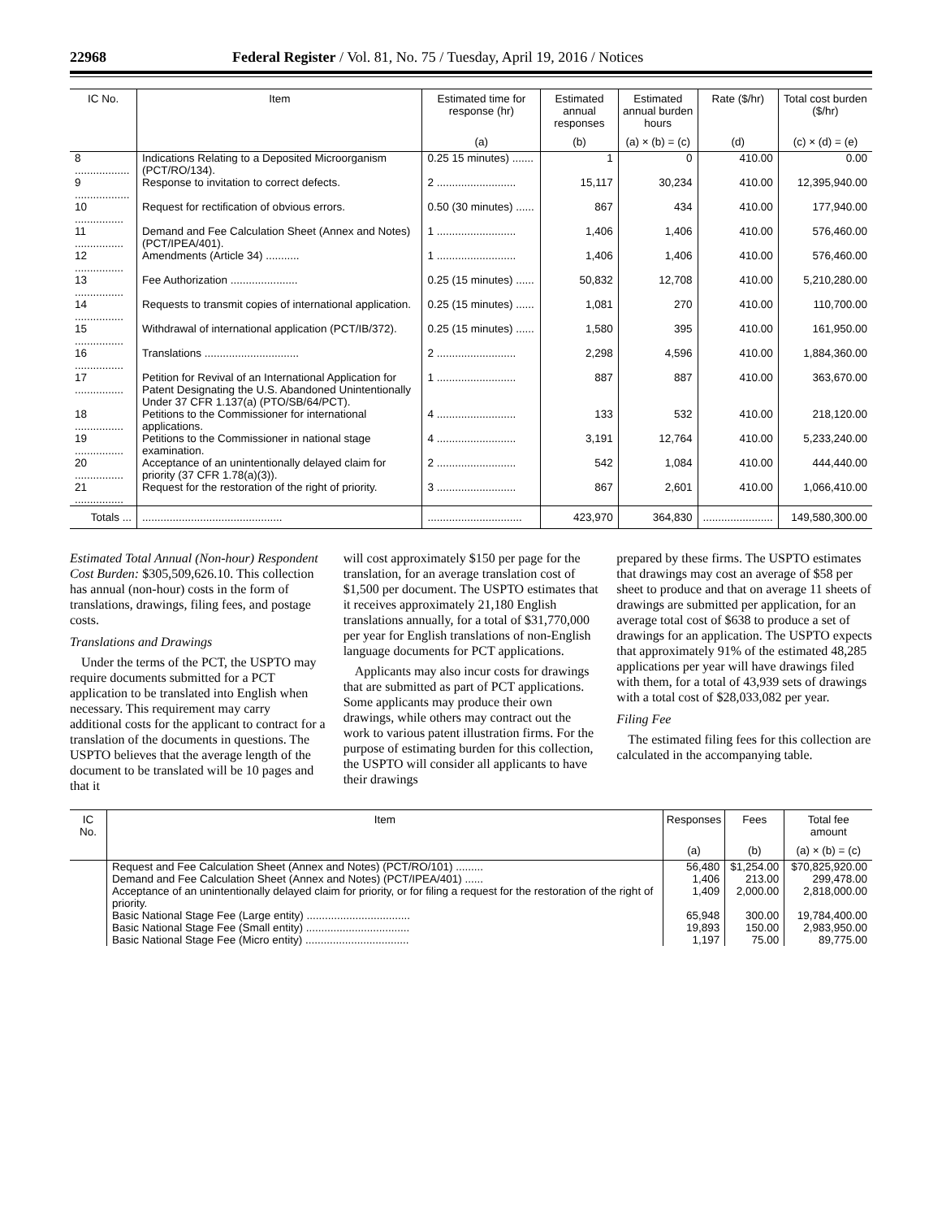22968 Federal Register / Vol. 81, No. 75 / Tuesday, April 19, 2016 / Notices
| IC No. | Item | Estimated time for response (hr) | Estimated annual responses | Estimated annual burden hours | Rate ($/hr) | Total cost burden ($/hr) |
| --- | --- | --- | --- | --- | --- | --- |
| | | (a) | (b) | (a) × (b) = (c) | (d) | (c) × (d) = (e) |
| 8 .................. | Indications Relating to a Deposited Microorganism (PCT/RO/134). | 0.25 15 minutes) ....... | 1 | 0 | 410.00 | 0.00 |
| 9 .................. | Response to invitation to correct defects. | 2 .......................... | 15,117 | 30,234 | 410.00 | 12,395,940.00 |
| 10 ................ | Request for rectification of obvious errors. | 0.50 (30 minutes) ...... | 867 | 434 | 410.00 | 177,940.00 |
| 11 ................ | Demand and Fee Calculation Sheet (Annex and Notes) (PCT/IPEA/401). | 1 .......................... | 1,406 | 1,406 | 410.00 | 576,460.00 |
| 12 ................ | Amendments (Article 34) ........... | 1 .......................... | 1,406 | 1,406 | 410.00 | 576,460.00 |
| 13 ................ | Fee Authorization ...................... | 0.25 (15 minutes) ...... | 50,832 | 12,708 | 410.00 | 5,210,280.00 |
| 14 ................ | Requests to transmit copies of international application. | 0.25 (15 minutes) ...... | 1,081 | 270 | 410.00 | 110,700.00 |
| 15 ................ | Withdrawal of international application (PCT/IB/372). | 0.25 (15 minutes) ...... | 1,580 | 395 | 410.00 | 161,950.00 |
| 16 ................ | Translations ............................... | 2 .......................... | 2,298 | 4,596 | 410.00 | 1,884,360.00 |
| 17 ................ | Petition for Revival of an International Application for Patent Designating the U.S. Abandoned Unintentionally Under 37 CFR 1.137(a) (PTO/SB/64/PCT). | 1 .......................... | 887 | 887 | 410.00 | 363,670.00 |
| 18 ................ | Petitions to the Commissioner for international applications. | 4 .......................... | 133 | 532 | 410.00 | 218,120.00 |
| 19 ................ | Petitions to the Commissioner in national stage examination. | 4 .......................... | 3,191 | 12,764 | 410.00 | 5,233,240.00 |
| 20 ................ | Acceptance of an unintentionally delayed claim for priority (37 CFR 1.78(a)(3)). | 2 .......................... | 542 | 1,084 | 410.00 | 444,440.00 |
| 21 ................ | Request for the restoration of the right of priority. | 3 .......................... | 867 | 2,601 | 410.00 | 1,066,410.00 |
| Totals ... | .............................................. | ............................... | 423,970 | 364,830 | ....................... | 149,580,300.00 |
Estimated Total Annual (Non-hour) Respondent Cost Burden: $305,509,626.10. This collection has annual (non-hour) costs in the form of translations, drawings, filing fees, and postage costs.
Translations and Drawings
Under the terms of the PCT, the USPTO may require documents submitted for a PCT application to be translated into English when necessary. This requirement may carry additional costs for the applicant to contract for a translation of the documents in questions. The USPTO believes that the average length of the document to be translated will be 10 pages and that it
will cost approximately $150 per page for the translation, for an average translation cost of $1,500 per document. The USPTO estimates that it receives approximately 21,180 English translations annually, for a total of $31,770,000 per year for English translations of non-English language documents for PCT applications.
Applicants may also incur costs for drawings that are submitted as part of PCT applications. Some applicants may produce their own drawings, while others may contract out the work to various patent illustration firms. For the purpose of estimating burden for this collection, the USPTO will consider all applicants to have their drawings
prepared by these firms. The USPTO estimates that drawings may cost an average of $58 per sheet to produce and that on average 11 sheets of drawings are submitted per application, for an average total cost of $638 to produce a set of drawings for an application. The USPTO expects that approximately 91% of the estimated 48,285 applications per year will have drawings filed with them, for a total of 43,939 sets of drawings with a total cost of $28,033,082 per year.
Filing Fee
The estimated filing fees for this collection are calculated in the accompanying table.
| IC No. | Item | Responses | Fees | Total fee amount |
| --- | --- | --- | --- | --- |
| | | (a) | (b) | (a) × (b) = (c) |
| | Request and Fee Calculation Sheet (Annex and Notes) (PCT/RO/101) ......... | 56,480 | $1,254.00 | $70,825,920.00 |
| | Demand and Fee Calculation Sheet (Annex and Notes) (PCT/IPEA/401) ...... | 1,406 | 213.00 | 299,478.00 |
| | Acceptance of an unintentionally delayed claim for priority, or for filing a request for the restoration of the right of priority. | 1,409 | 2,000.00 | 2,818,000.00 |
| | Basic National Stage Fee (Large entity) .................................. | 65,948 | 300.00 | 19,784,400.00 |
| | Basic National Stage Fee (Small entity) .................................. | 19,893 | 150.00 | 2,983,950.00 |
| | Basic National Stage Fee (Micro entity) .................................. | 1,197 | 75.00 | 89,775.00 |